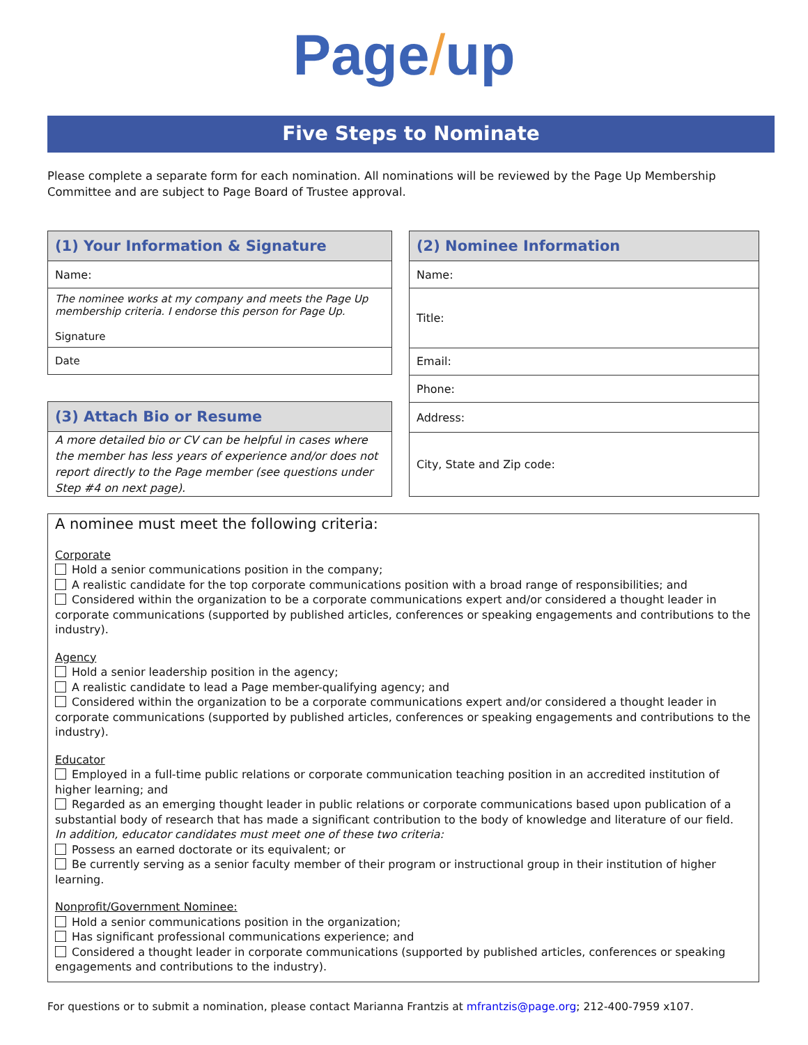Page/up
Five Steps to Nominate
Please complete a separate form for each nomination. All nominations will be reviewed by the Page Up Membership Committee and are subject to Page Board of Trustee approval.
| (1) Your Information & Signature |
| --- |
| Name: |
| The nominee works at my company and meets the Page Up membership criteria. I endorse this person for Page Up. Signature |
| Date |
| (3) Attach Bio or Resume |
| --- |
| A more detailed bio or CV can be helpful in cases where the member has less years of experience and/or does not report directly to the Page member (see questions under Step #4 on next page). |
| (2) Nominee Information |
| --- |
| Name: |
| Title: |
| Email: |
| Phone: |
| Address: |
| City, State and Zip code: |
A nominee must meet the following criteria:
Corporate
Hold a senior communications position in the company;
A realistic candidate for the top corporate communications position with a broad range of responsibilities; and
Considered within the organization to be a corporate communications expert and/or considered a thought leader in corporate communications (supported by published articles, conferences or speaking engagements and contributions to the industry).
Agency
Hold a senior leadership position in the agency;
A realistic candidate to lead a Page member-qualifying agency; and
Considered within the organization to be a corporate communications expert and/or considered a thought leader in corporate communications (supported by published articles, conferences or speaking engagements and contributions to the industry).
Educator
Employed in a full-time public relations or corporate communication teaching position in an accredited institution of higher learning; and
Regarded as an emerging thought leader in public relations or corporate communications based upon publication of a substantial body of research that has made a significant contribution to the body of knowledge and literature of our field.
In addition, educator candidates must meet one of these two criteria:
Possess an earned doctorate or its equivalent; or
Be currently serving as a senior faculty member of their program or instructional group in their institution of higher learning.
Nonprofit/Government Nominee:
Hold a senior communications position in the organization;
Has significant professional communications experience; and
Considered a thought leader in corporate communications (supported by published articles, conferences or speaking engagements and contributions to the industry).
For questions or to submit a nomination, please contact Marianna Frantzis at mfrantzis@page.org; 212-400-7959 x107.